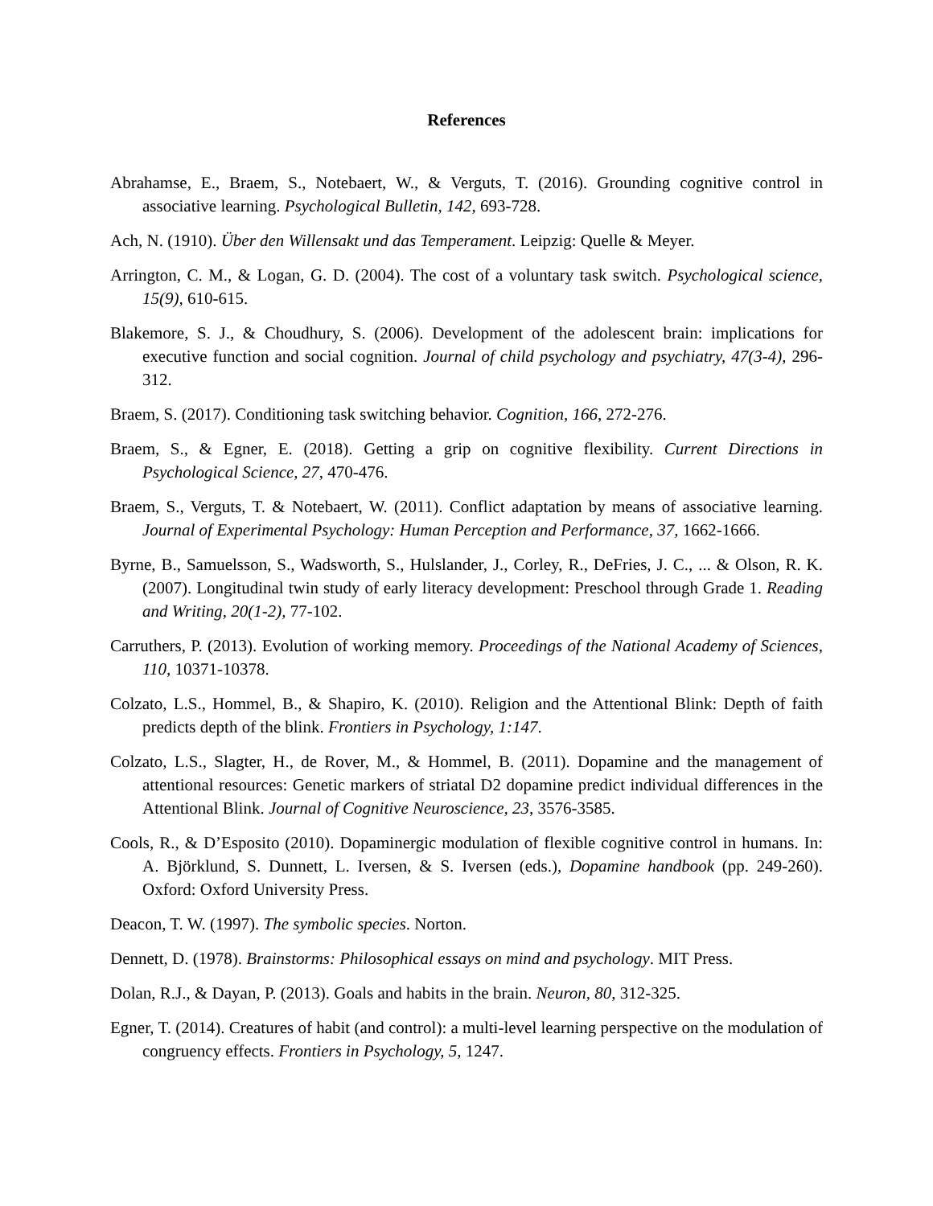References
Abrahamse, E., Braem, S., Notebaert, W., & Verguts, T. (2016). Grounding cognitive control in associative learning. Psychological Bulletin, 142, 693-728.
Ach, N. (1910). Über den Willensakt und das Temperament. Leipzig: Quelle & Meyer.
Arrington, C. M., & Logan, G. D. (2004). The cost of a voluntary task switch. Psychological science, 15(9), 610-615.
Blakemore, S. J., & Choudhury, S. (2006). Development of the adolescent brain: implications for executive function and social cognition. Journal of child psychology and psychiatry, 47(3‐4), 296-312.
Braem, S. (2017). Conditioning task switching behavior. Cognition, 166, 272-276.
Braem, S., & Egner, E. (2018). Getting a grip on cognitive flexibility. Current Directions in Psychological Science, 27, 470-476.
Braem, S., Verguts, T. & Notebaert, W. (2011). Conflict adaptation by means of associative learning. Journal of Experimental Psychology: Human Perception and Performance, 37, 1662-1666.
Byrne, B., Samuelsson, S., Wadsworth, S., Hulslander, J., Corley, R., DeFries, J. C., ... & Olson, R. K. (2007). Longitudinal twin study of early literacy development: Preschool through Grade 1. Reading and Writing, 20(1-2), 77-102.
Carruthers, P. (2013). Evolution of working memory. Proceedings of the National Academy of Sciences, 110, 10371-10378.
Colzato, L.S., Hommel, B., & Shapiro, K. (2010). Religion and the Attentional Blink: Depth of faith predicts depth of the blink. Frontiers in Psychology, 1:147.
Colzato, L.S., Slagter, H., de Rover, M., & Hommel, B. (2011). Dopamine and the management of attentional resources: Genetic markers of striatal D2 dopamine predict individual differences in the Attentional Blink. Journal of Cognitive Neuroscience, 23, 3576-3585.
Cools, R., & D’Esposito (2010). Dopaminergic modulation of flexible cognitive control in humans. In: A. Björklund, S. Dunnett, L. Iversen, & S. Iversen (eds.), Dopamine handbook (pp. 249-260). Oxford: Oxford University Press.
Deacon, T. W. (1997). The symbolic species. Norton.
Dennett, D. (1978). Brainstorms: Philosophical essays on mind and psychology. MIT Press.
Dolan, R.J., & Dayan, P. (2013). Goals and habits in the brain. Neuron, 80, 312-325.
Egner, T. (2014). Creatures of habit (and control): a multi-level learning perspective on the modulation of congruency effects. Frontiers in Psychology, 5, 1247.